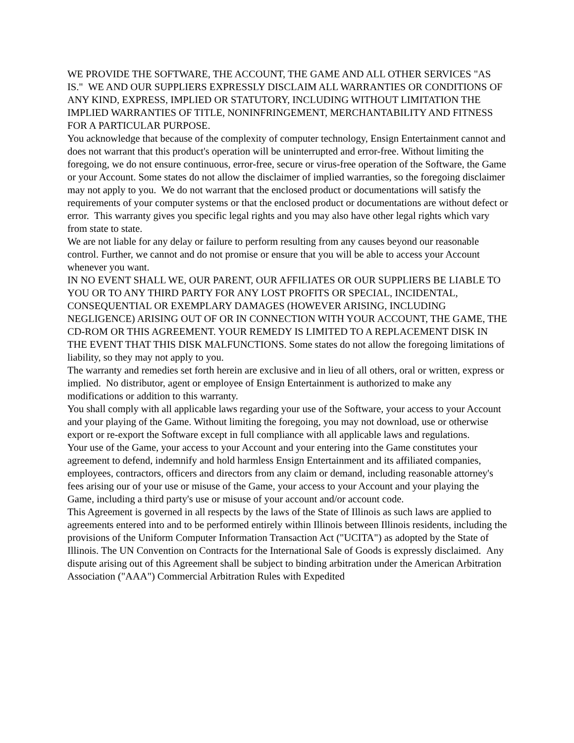WE PROVIDE THE SOFTWARE, THE ACCOUNT, THE GAME AND ALL OTHER SERVICES "AS IS." WE AND OUR SUPPLIERS EXPRESSLY DISCLAIM ALL WARRANTIES OR CONDITIONS OF ANY KIND, EXPRESS, IMPLIED OR STATUTORY, INCLUDING WITHOUT LIMITATION THE IMPLIED WARRANTIES OF TITLE, NONINFRINGEMENT, MERCHANTABILITY AND FITNESS FOR A PARTICULAR PURPOSE.
You acknowledge that because of the complexity of computer technology, Ensign Entertainment cannot and does not warrant that this product's operation will be uninterrupted and error-free. Without limiting the foregoing, we do not ensure continuous, error-free, secure or virus-free operation of the Software, the Game or your Account. Some states do not allow the disclaimer of implied warranties, so the foregoing disclaimer may not apply to you. We do not warrant that the enclosed product or documentations will satisfy the requirements of your computer systems or that the enclosed product or documentations are without defect or error. This warranty gives you specific legal rights and you may also have other legal rights which vary from state to state.
We are not liable for any delay or failure to perform resulting from any causes beyond our reasonable control. Further, we cannot and do not promise or ensure that you will be able to access your Account whenever you want.
IN NO EVENT SHALL WE, OUR PARENT, OUR AFFILIATES OR OUR SUPPLIERS BE LIABLE TO YOU OR TO ANY THIRD PARTY FOR ANY LOST PROFITS OR SPECIAL, INCIDENTAL, CONSEQUENTIAL OR EXEMPLARY DAMAGES (HOWEVER ARISING, INCLUDING NEGLIGENCE) ARISING OUT OF OR IN CONNECTION WITH YOUR ACCOUNT, THE GAME, THE CD-ROM OR THIS AGREEMENT. YOUR REMEDY IS LIMITED TO A REPLACEMENT DISK IN THE EVENT THAT THIS DISK MALFUNCTIONS. Some states do not allow the foregoing limitations of liability, so they may not apply to you.
The warranty and remedies set forth herein are exclusive and in lieu of all others, oral or written, express or implied. No distributor, agent or employee of Ensign Entertainment is authorized to make any modifications or addition to this warranty.
You shall comply with all applicable laws regarding your use of the Software, your access to your Account and your playing of the Game. Without limiting the foregoing, you may not download, use or otherwise export or re-export the Software except in full compliance with all applicable laws and regulations.
Your use of the Game, your access to your Account and your entering into the Game constitutes your agreement to defend, indemnify and hold harmless Ensign Entertainment and its affiliated companies, employees, contractors, officers and directors from any claim or demand, including reasonable attorney's fees arising our of your use or misuse of the Game, your access to your Account and your playing the Game, including a third party's use or misuse of your account and/or account code.
This Agreement is governed in all respects by the laws of the State of Illinois as such laws are applied to agreements entered into and to be performed entirely within Illinois between Illinois residents, including the provisions of the Uniform Computer Information Transaction Act ("UCITA") as adopted by the State of Illinois. The UN Convention on Contracts for the International Sale of Goods is expressly disclaimed. Any dispute arising out of this Agreement shall be subject to binding arbitration under the American Arbitration Association ("AAA") Commercial Arbitration Rules with Expedited